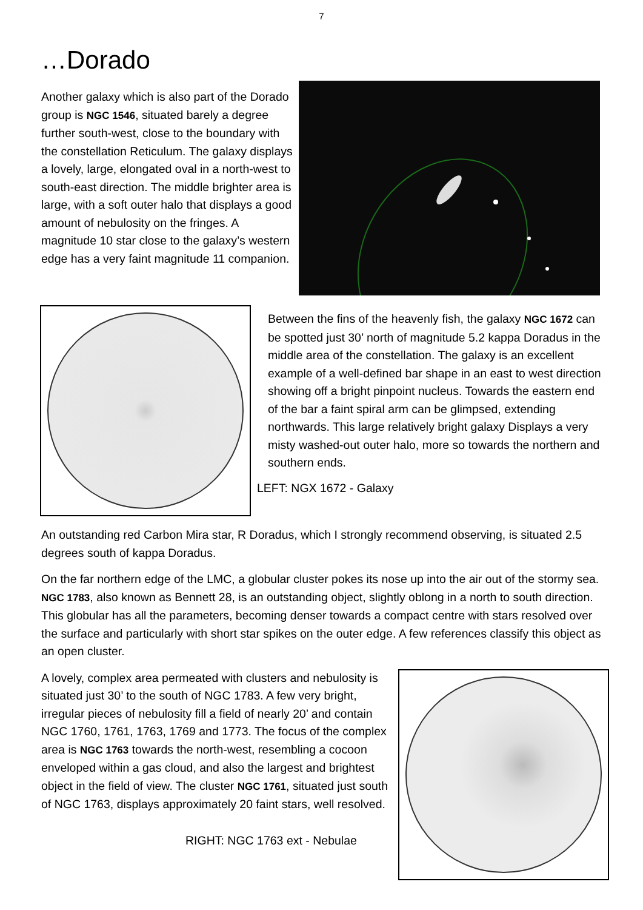7
…Dorado
Another galaxy which is also part of the Dorado group is NGC 1546, situated barely a degree further south-west, close to the boundary with the constellation Reticulum. The galaxy displays a lovely, large, elongated oval in a north-west to south-east direction. The middle brighter area is large, with a soft outer halo that displays a good amount of nebulosity on the fringes. A magnitude 10 star close to the galaxy’s western edge has a very faint magnitude 11 companion.
Between the fins of the heavenly fish, the galaxy NGC 1672 can be spotted just 30’ north of magnitude 5.2 kappa Doradus in the middle area of the constellation. The galaxy is an excellent example of a well-defined bar shape in an east to west direction showing off a bright pinpoint nucleus. Towards the eastern end of the bar a faint spiral arm can be glimpsed, extending northwards. This large relatively bright galaxy Displays a very misty washed-out outer halo, more so towards the northern and southern ends.
LEFT: NGX 1672 - Galaxy
An outstanding red Carbon Mira star, R Doradus, which I strongly recommend observing, is situated 2.5 degrees south of kappa Doradus.
On the far northern edge of the LMC, a globular cluster pokes its nose up into the air out of the stormy sea. NGC 1783, also known as Bennett 28, is an outstanding object, slightly oblong in a north to south direction. This globular has all the parameters, becoming denser towards a compact centre with stars resolved over the surface and particularly with short star spikes on the outer edge. A few references classify this object as an open cluster.
A lovely, complex area permeated with clusters and nebulosity is situated just 30’ to the south of NGC 1783. A few very bright, irregular pieces of nebulosity fill a field of nearly 20’ and contain NGC 1760, 1761, 1763, 1769 and 1773. The focus of the complex area is NGC 1763 towards the north-west, resembling a cocoon enveloped within a gas cloud, and also the largest and brightest object in the field of view. The cluster NGC 1761, situated just south of NGC 1763, displays approximately 20 faint stars, well resolved.
RIGHT: NGC 1763 ext - Nebulae